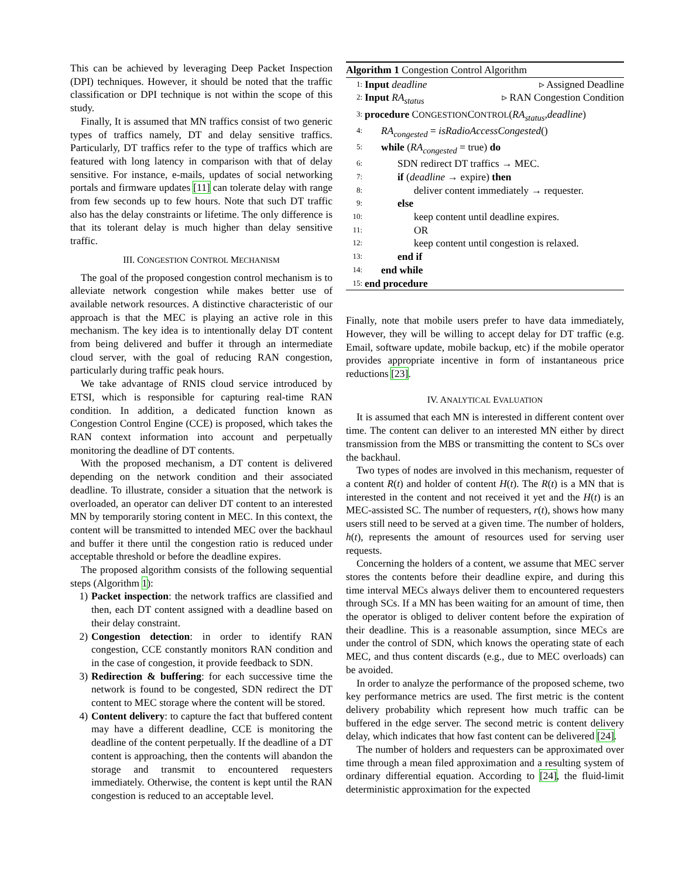This can be achieved by leveraging Deep Packet Inspection (DPI) techniques. However, it should be noted that the traffic classification or DPI technique is not within the scope of this study.
Finally, It is assumed that MN traffics consist of two generic types of traffics namely, DT and delay sensitive traffics. Particularly, DT traffics refer to the type of traffics which are featured with long latency in comparison with that of delay sensitive. For instance, e-mails, updates of social networking portals and firmware updates [11] can tolerate delay with range from few seconds up to few hours. Note that such DT traffic also has the delay constraints or lifetime. The only difference is that its tolerant delay is much higher than delay sensitive traffic.
III. CONGESTION CONTROL MECHANISM
The goal of the proposed congestion control mechanism is to alleviate network congestion while makes better use of available network resources. A distinctive characteristic of our approach is that the MEC is playing an active role in this mechanism. The key idea is to intentionally delay DT content from being delivered and buffer it through an intermediate cloud server, with the goal of reducing RAN congestion, particularly during traffic peak hours.
We take advantage of RNIS cloud service introduced by ETSI, which is responsible for capturing real-time RAN condition. In addition, a dedicated function known as Congestion Control Engine (CCE) is proposed, which takes the RAN context information into account and perpetually monitoring the deadline of DT contents.
With the proposed mechanism, a DT content is delivered depending on the network condition and their associated deadline. To illustrate, consider a situation that the network is overloaded, an operator can deliver DT content to an interested MN by temporarily storing content in MEC. In this context, the content will be transmitted to intended MEC over the backhaul and buffer it there until the congestion ratio is reduced under acceptable threshold or before the deadline expires.
The proposed algorithm consists of the following sequential steps (Algorithm 1):
1) Packet inspection: the network traffics are classified and then, each DT content assigned with a deadline based on their delay constraint.
2) Congestion detection: in order to identify RAN congestion, CCE constantly monitors RAN condition and in the case of congestion, it provide feedback to SDN.
3) Redirection & buffering: for each successive time the network is found to be congested, SDN redirect the DT content to MEC storage where the content will be stored.
4) Content delivery: to capture the fact that buffered content may have a different deadline, CCE is monitoring the deadline of the content perpetually. If the deadline of a DT content is approaching, then the contents will abandon the storage and transmit to encountered requesters immediately. Otherwise, the content is kept until the RAN congestion is reduced to an acceptable level.
Algorithm 1 Congestion Control Algorithm
1: Input deadline ▹ Assigned Deadline
2: Input RA<sub>status</sub> ▹ RAN Congestion Condition
3: procedure CONGESTIONCONTROL(RA<sub>status</sub>,deadline)
4: RA<sub>congested</sub> = isRadioAccessCongested()
5: while (RA<sub>congested</sub> = true) do
6: SDN redirect DT traffics → MEC.
7: if (deadline → expire) then
8: deliver content immediately → requester.
9: else
10: keep content until deadline expires.
11: OR
12: keep content until congestion is relaxed.
13: end if
14: end while
15: end procedure
Finally, note that mobile users prefer to have data immediately, However, they will be willing to accept delay for DT traffic (e.g. Email, software update, mobile backup, etc) if the mobile operator provides appropriate incentive in form of instantaneous price reductions [23].
IV. ANALYTICAL EVALUATION
It is assumed that each MN is interested in different content over time. The content can deliver to an interested MN either by direct transmission from the MBS or transmitting the content to SCs over the backhaul.
Two types of nodes are involved in this mechanism, requester of a content R(t) and holder of content H(t). The R(t) is a MN that is interested in the content and not received it yet and the H(t) is an MEC-assisted SC. The number of requesters, r(t), shows how many users still need to be served at a given time. The number of holders, h(t), represents the amount of resources used for serving user requests.
Concerning the holders of a content, we assume that MEC server stores the contents before their deadline expire, and during this time interval MECs always deliver them to encountered requesters through SCs. If a MN has been waiting for an amount of time, then the operator is obliged to deliver content before the expiration of their deadline. This is a reasonable assumption, since MECs are under the control of SDN, which knows the operating state of each MEC, and thus content discards (e.g., due to MEC overloads) can be avoided.
In order to analyze the performance of the proposed scheme, two key performance metrics are used. The first metric is the content delivery probability which represent how much traffic can be buffered in the edge server. The second metric is content delivery delay, which indicates that how fast content can be delivered [24].
The number of holders and requesters can be approximated over time through a mean filed approximation and a resulting system of ordinary differential equation. According to [24], the fluid-limit deterministic approximation for the expected